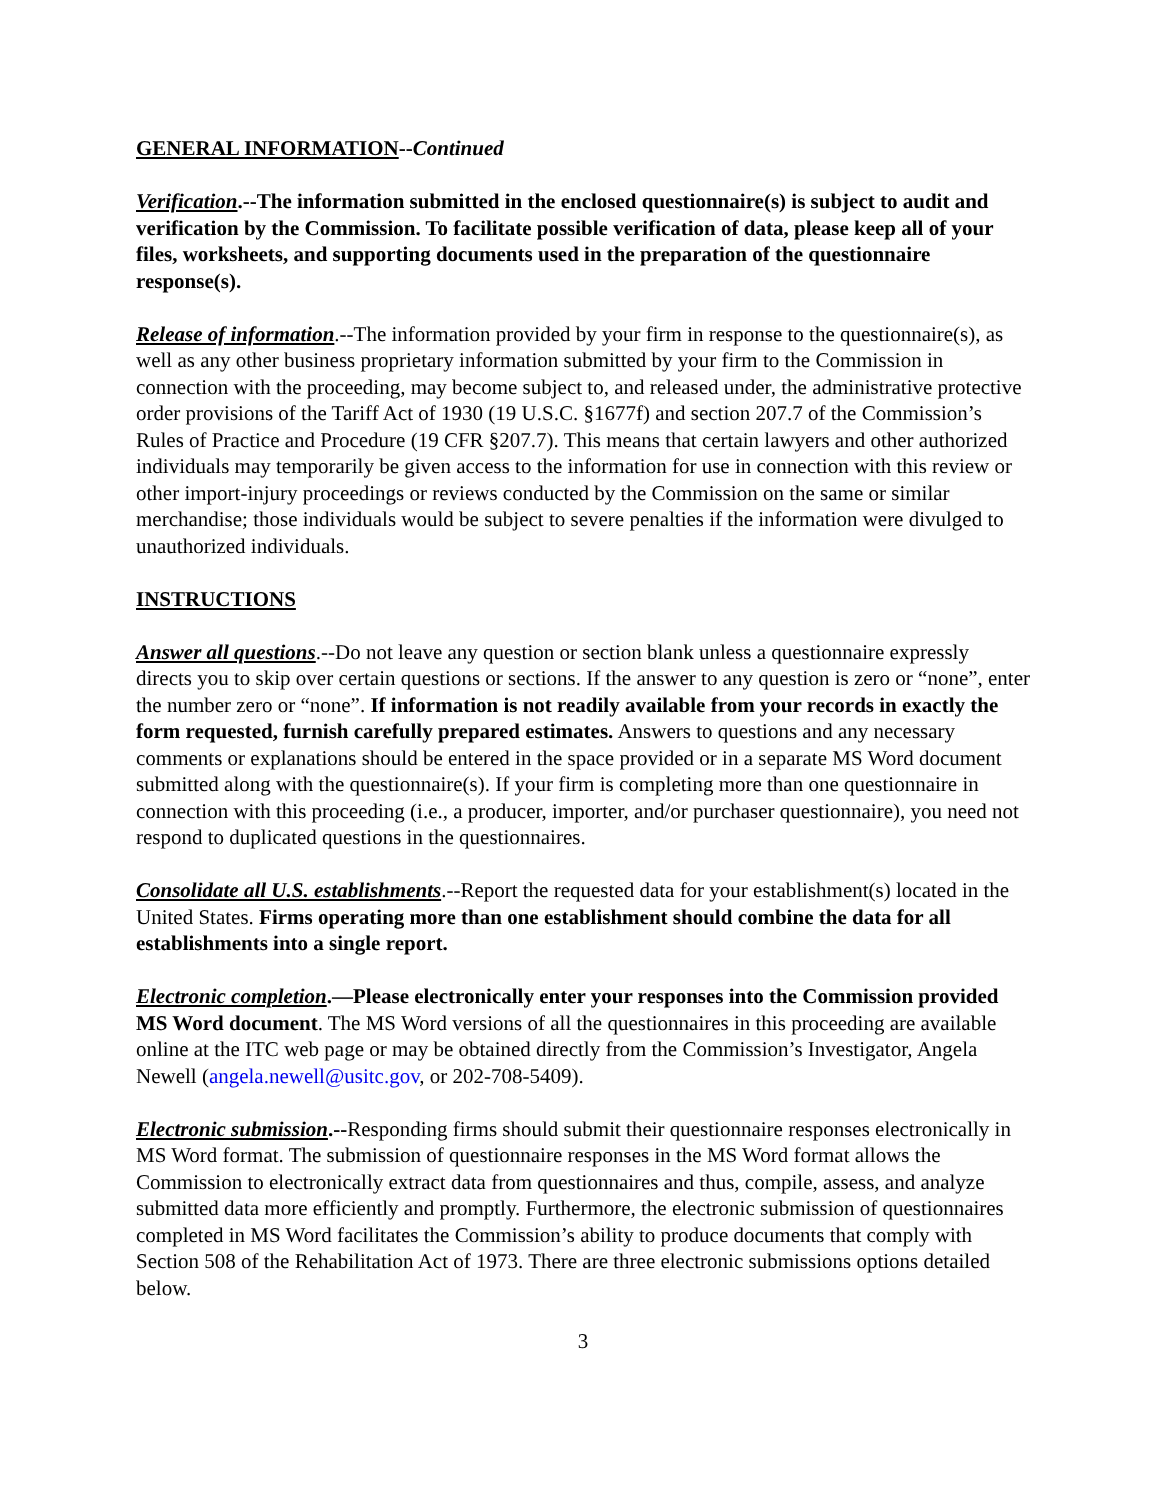GENERAL INFORMATION--Continued
Verification.--The information submitted in the enclosed questionnaire(s) is subject to audit and verification by the Commission. To facilitate possible verification of data, please keep all of your files, worksheets, and supporting documents used in the preparation of the questionnaire response(s).
Release of information.--The information provided by your firm in response to the questionnaire(s), as well as any other business proprietary information submitted by your firm to the Commission in connection with the proceeding, may become subject to, and released under, the administrative protective order provisions of the Tariff Act of 1930 (19 U.S.C. §1677f) and section 207.7 of the Commission’s Rules of Practice and Procedure (19 CFR §207.7). This means that certain lawyers and other authorized individuals may temporarily be given access to the information for use in connection with this review or other import-injury proceedings or reviews conducted by the Commission on the same or similar merchandise; those individuals would be subject to severe penalties if the information were divulged to unauthorized individuals.
INSTRUCTIONS
Answer all questions.--Do not leave any question or section blank unless a questionnaire expressly directs you to skip over certain questions or sections. If the answer to any question is zero or “none”, enter the number zero or “none”. If information is not readily available from your records in exactly the form requested, furnish carefully prepared estimates. Answers to questions and any necessary comments or explanations should be entered in the space provided or in a separate MS Word document submitted along with the questionnaire(s). If your firm is completing more than one questionnaire in connection with this proceeding (i.e., a producer, importer, and/or purchaser questionnaire), you need not respond to duplicated questions in the questionnaires.
Consolidate all U.S. establishments.--Report the requested data for your establishment(s) located in the United States. Firms operating more than one establishment should combine the data for all establishments into a single report.
Electronic completion.—Please electronically enter your responses into the Commission provided MS Word document. The MS Word versions of all the questionnaires in this proceeding are available online at the ITC web page or may be obtained directly from the Commission’s Investigator, Angela Newell (angela.newell@usitc.gov, or 202-708-5409).
Electronic submission.--Responding firms should submit their questionnaire responses electronically in MS Word format. The submission of questionnaire responses in the MS Word format allows the Commission to electronically extract data from questionnaires and thus, compile, assess, and analyze submitted data more efficiently and promptly. Furthermore, the electronic submission of questionnaires completed in MS Word facilitates the Commission’s ability to produce documents that comply with Section 508 of the Rehabilitation Act of 1973. There are three electronic submissions options detailed below.
3